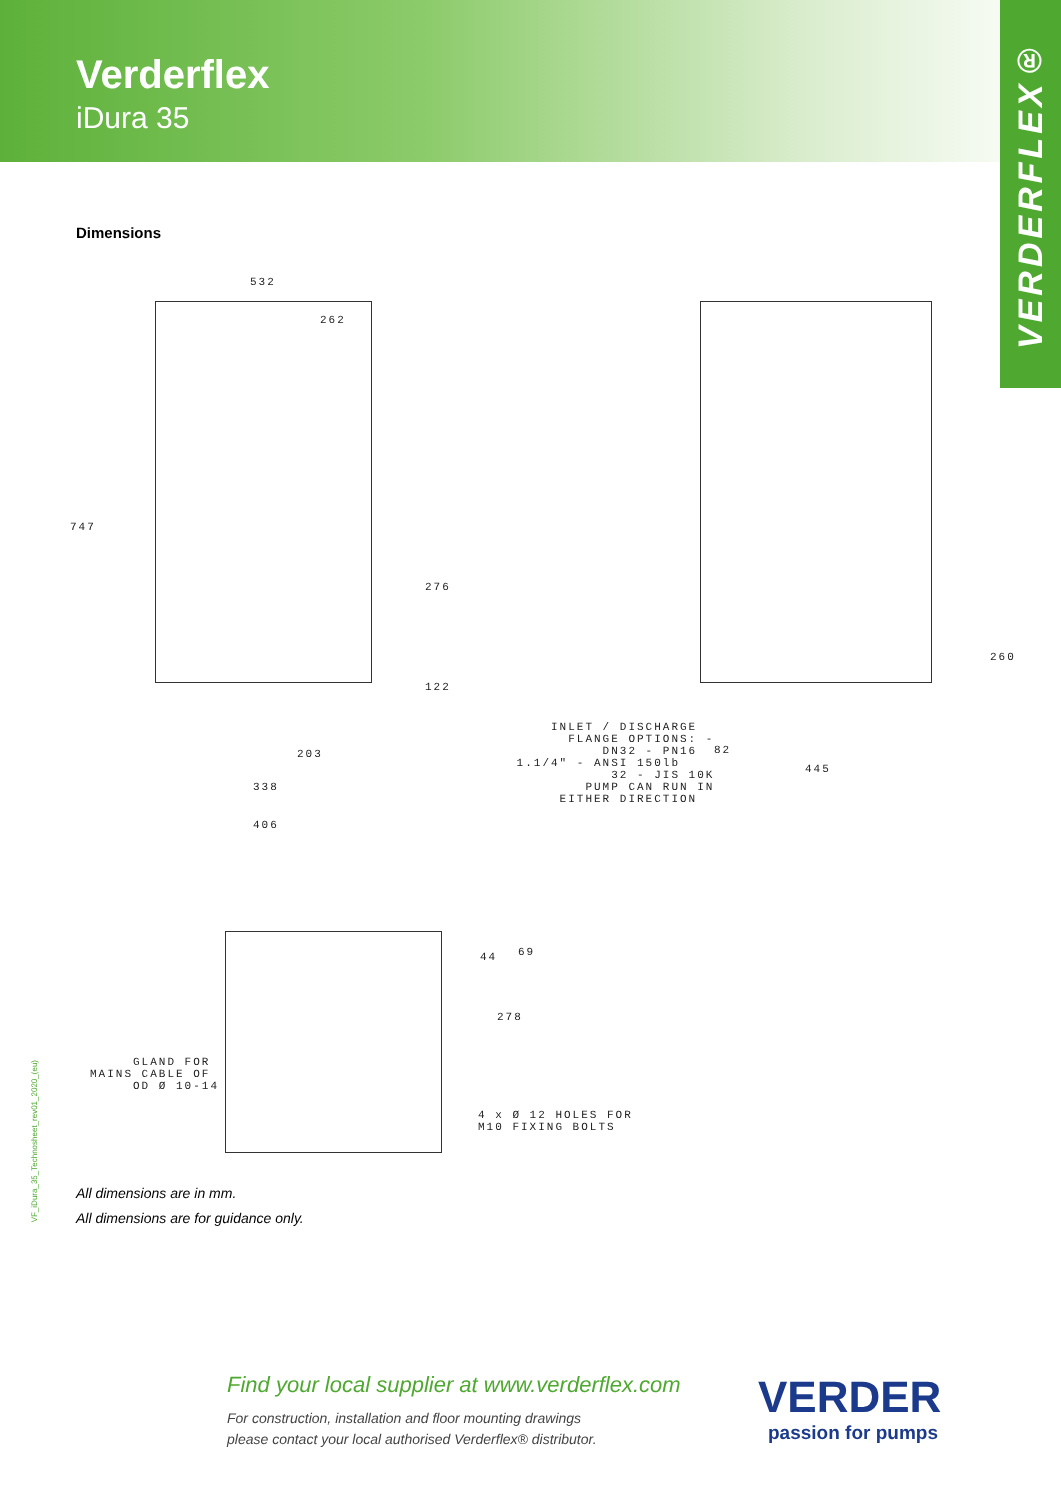Verderflex
iDura 35
VERDERFLEX®
Dimensions
532
262
747
276
122
203
338
406
INLET / DISCHARGE FLANGE OPTIONS: - DN32 - PN16 1.1/4" - ANSI 150lb 32 - JIS 10K PUMP CAN RUN IN EITHER DIRECTION
260
82
445
44
69
278
GLAND FOR MAINS CABLE OF OD Ø 10-14
4 x Ø 12 HOLES FOR M10 FIXING BOLTS
All dimensions are in mm.
All dimensions are for guidance only.
VF_iDura_35_Technosheet_rev01_2020_(eu)
Find your local supplier at www.verderflex.com
For construction, installation and floor mounting drawings
please contact your local authorised Verderflex® distributor.
VERDER
passion for pumps